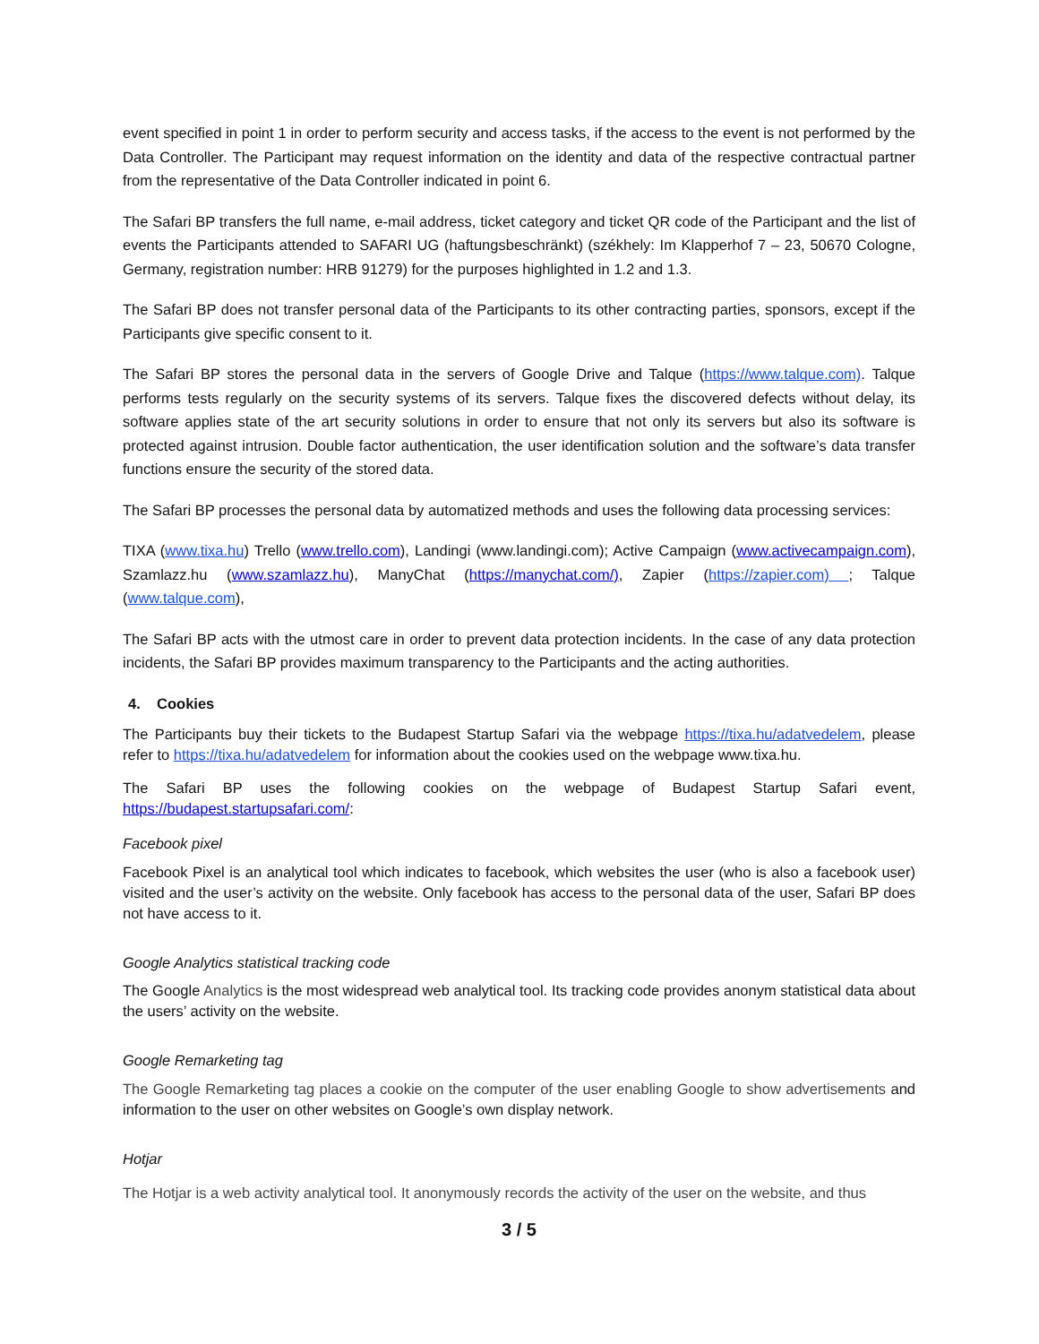event specified in point 1 in order to perform security and access tasks, if the access to the event is not performed by the Data Controller. The Participant may request information on the identity and data of the respective contractual partner from the representative of the Data Controller indicated in point 6.
The Safari BP transfers the full name, e-mail address, ticket category and ticket QR code of the Participant and the list of events the Participants attended to SAFARI UG (haftungsbeschränkt) (székhely: Im Klapperhof 7 – 23, 50670 Cologne, Germany, registration number: HRB 91279) for the purposes highlighted in 1.2 and 1.3.
The Safari BP does not transfer personal data of the Participants to its other contracting parties, sponsors, except if the Participants give specific consent to it.
The Safari BP stores the personal data in the servers of Google Drive and Talque (https://www.talque.com). Talque performs tests regularly on the security systems of its servers. Talque fixes the discovered defects without delay, its software applies state of the art security solutions in order to ensure that not only its servers but also its software is protected against intrusion. Double factor authentication, the user identification solution and the software’s data transfer functions ensure the security of the stored data.
The Safari BP processes the personal data by automatized methods and uses the following data processing services:
TIXA (www.tixa.hu) Trello (www.trello.com), Landingi (www.landingi.com); Active Campaign (www.activecampaign.com), Szamlazz.hu (www.szamlazz.hu), ManyChat (https://manychat.com/), Zapier (https://zapier.com) ; Talque (www.talque.com),
The Safari BP acts with the utmost care in order to prevent data protection incidents. In the case of any data protection incidents, the Safari BP provides maximum transparency to the Participants and the acting authorities.
4. Cookies
The Participants buy their tickets to the Budapest Startup Safari via the webpage https://tixa.hu/adatvedelem, please refer to https://tixa.hu/adatvedelem for information about the cookies used on the webpage www.tixa.hu.
The Safari BP uses the following cookies on the webpage of Budapest Startup Safari event, https://budapest.startupsafari.com/:
Facebook pixel
Facebook Pixel is an analytical tool which indicates to facebook, which websites the user (who is also a facebook user) visited and the user’s activity on the website. Only facebook has access to the personal data of the user, Safari BP does not have access to it.
Google Analytics statistical tracking code
The Google Analytics is the most widespread web analytical tool. Its tracking code provides anonym statistical data about the users’ activity on the website.
Google Remarketing tag
The Google Remarketing tag places a cookie on the computer of the user enabling Google to show advertisements and information to the user on other websites on Google’s own display network.
Hotjar
The Hotjar is a web activity analytical tool. It anonymously records the activity of the user on the website, and thus
3 / 5